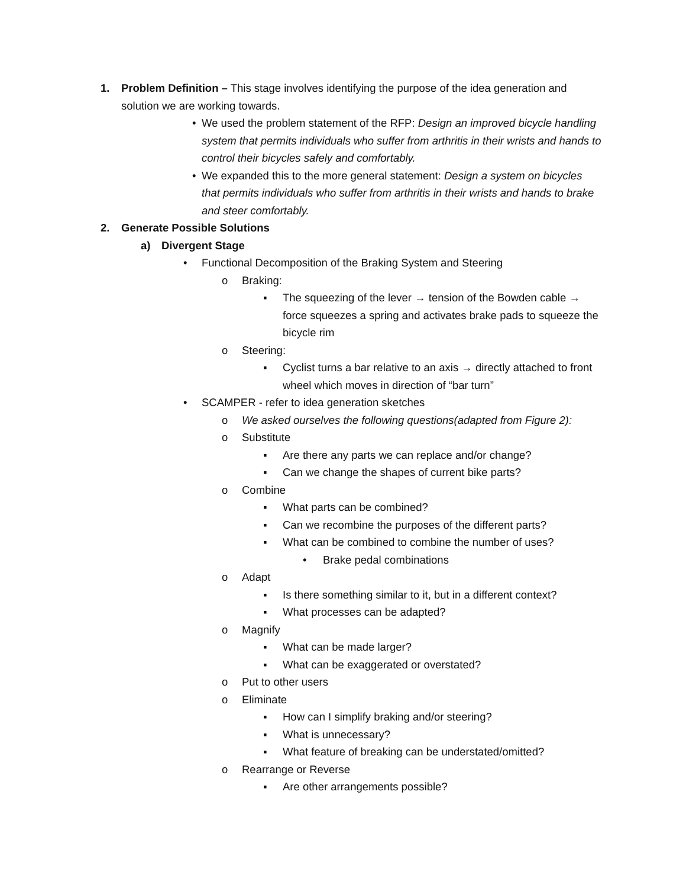1. Problem Definition – This stage involves identifying the purpose of the idea generation and solution we are working towards.
• We used the problem statement of the RFP: Design an improved bicycle handling system that permits individuals who suffer from arthritis in their wrists and hands to control their bicycles safely and comfortably.
• We expanded this to the more general statement: Design a system on bicycles that permits individuals who suffer from arthritis in their wrists and hands to brake and steer comfortably.
2. Generate Possible Solutions
a) Divergent Stage
• Functional Decomposition of the Braking System and Steering
o Braking:
▪ The squeezing of the lever → tension of the Bowden cable → force squeezes a spring and activates brake pads to squeeze the bicycle rim
o Steering:
▪ Cyclist turns a bar relative to an axis → directly attached to front wheel which moves in direction of “bar turn”
• SCAMPER - refer to idea generation sketches
o We asked ourselves the following questions(adapted from Figure 2):
o Substitute
▪ Are there any parts we can replace and/or change?
▪ Can we change the shapes of current bike parts?
o Combine
▪ What parts can be combined?
▪ Can we recombine the purposes of the different parts?
▪ What can be combined to combine the number of uses?
• Brake pedal combinations
o Adapt
▪ Is there something similar to it, but in a different context?
▪ What processes can be adapted?
o Magnify
▪ What can be made larger?
▪ What can be exaggerated or overstated?
o Put to other users
o Eliminate
▪ How can I simplify braking and/or steering?
▪ What is unnecessary?
▪ What feature of breaking can be understated/omitted?
o Rearrange or Reverse
▪ Are other arrangements possible?